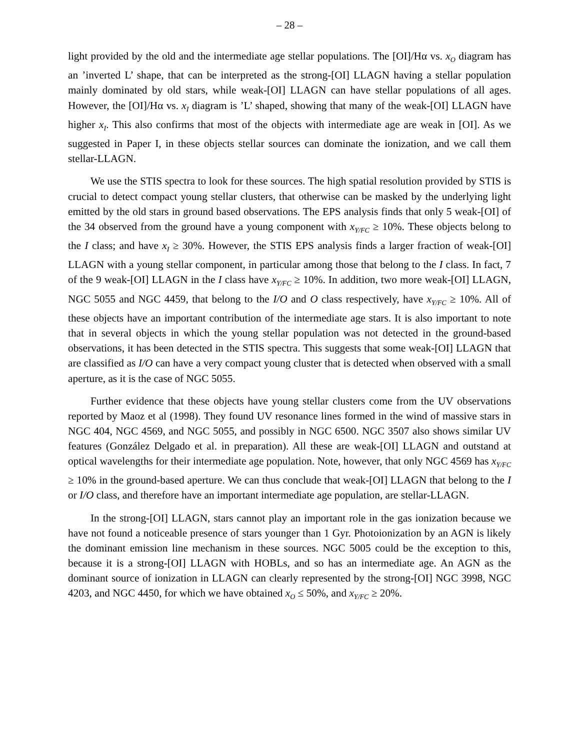– 28 –
light provided by the old and the intermediate age stellar populations. The [OI]/Hα vs. x<sub>O</sub> diagram has an ’inverted L’ shape, that can be interpreted as the strong-[OI] LLAGN having a stellar population mainly dominated by old stars, while weak-[OI] LLAGN can have stellar populations of all ages. However, the [OI]/Hα vs. x<sub>I</sub> diagram is ’L’ shaped, showing that many of the weak-[OI] LLAGN have higher x<sub>I</sub>. This also confirms that most of the objects with intermediate age are weak in [OI]. As we suggested in Paper I, in these objects stellar sources can dominate the ionization, and we call them stellar-LLAGN.
We use the STIS spectra to look for these sources. The high spatial resolution provided by STIS is crucial to detect compact young stellar clusters, that otherwise can be masked by the underlying light emitted by the old stars in ground based observations. The EPS analysis finds that only 5 weak-[OI] of the 34 observed from the ground have a young component with x<sub>Y/FC</sub> ≥ 10%. These objects belong to the I class; and have x<sub>I</sub> ≥ 30%. However, the STIS EPS analysis finds a larger fraction of weak-[OI] LLAGN with a young stellar component, in particular among those that belong to the I class. In fact, 7 of the 9 weak-[OI] LLAGN in the I class have x<sub>Y/FC</sub> ≥ 10%. In addition, two more weak-[OI] LLAGN, NGC 5055 and NGC 4459, that belong to the I/O and O class respectively, have x<sub>Y/FC</sub> ≥ 10%. All of these objects have an important contribution of the intermediate age stars. It is also important to note that in several objects in which the young stellar population was not detected in the ground-based observations, it has been detected in the STIS spectra. This suggests that some weak-[OI] LLAGN that are classified as I/O can have a very compact young cluster that is detected when observed with a small aperture, as it is the case of NGC 5055.
Further evidence that these objects have young stellar clusters come from the UV observations reported by Maoz et al (1998). They found UV resonance lines formed in the wind of massive stars in NGC 404, NGC 4569, and NGC 5055, and possibly in NGC 6500. NGC 3507 also shows similar UV features (González Delgado et al. in preparation). All these are weak-[OI] LLAGN and outstand at optical wavelengths for their intermediate age population. Note, however, that only NGC 4569 has x<sub>Y/FC</sub> ≥ 10% in the ground-based aperture. We can thus conclude that weak-[OI] LLAGN that belong to the I or I/O class, and therefore have an important intermediate age population, are stellar-LLAGN.
In the strong-[OI] LLAGN, stars cannot play an important role in the gas ionization because we have not found a noticeable presence of stars younger than 1 Gyr. Photoionization by an AGN is likely the dominant emission line mechanism in these sources. NGC 5005 could be the exception to this, because it is a strong-[OI] LLAGN with HOBLs, and so has an intermediate age. An AGN as the dominant source of ionization in LLAGN can clearly represented by the strong-[OI] NGC 3998, NGC 4203, and NGC 4450, for which we have obtained x<sub>O</sub> ≤ 50%, and x<sub>Y/FC</sub> ≥ 20%.